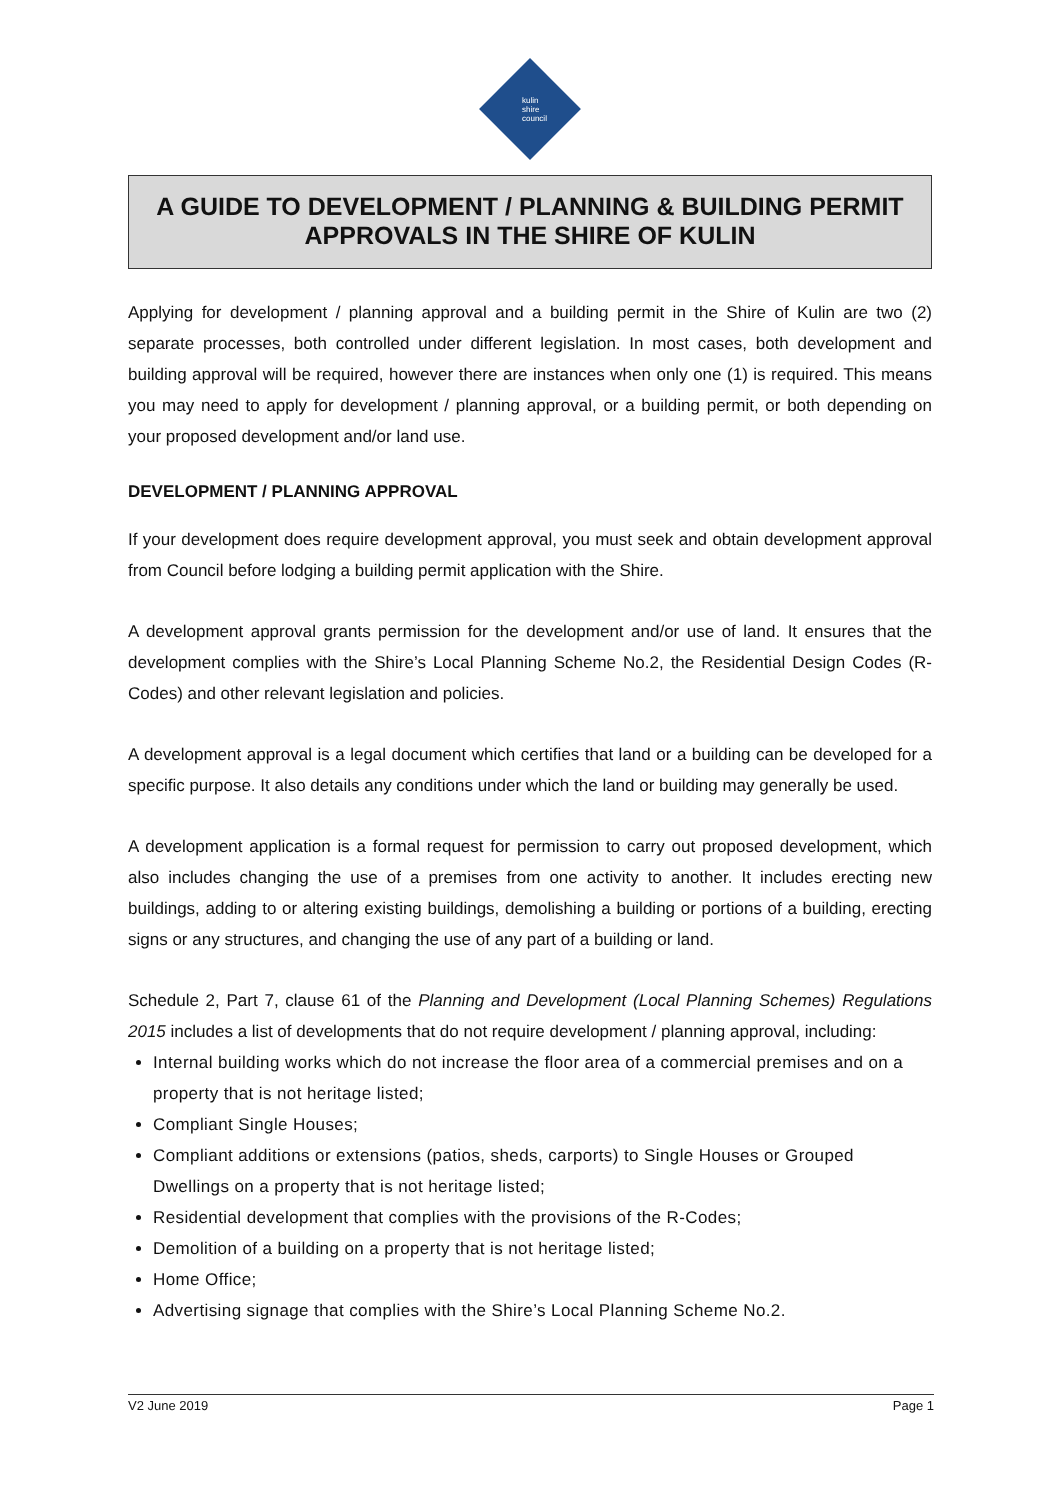kulin
shire
council
A GUIDE TO DEVELOPMENT / PLANNING & BUILDING PERMIT APPROVALS IN THE SHIRE OF KULIN
Applying for development / planning approval and a building permit in the Shire of Kulin are two (2) separate processes, both controlled under different legislation. In most cases, both development and building approval will be required, however there are instances when only one (1) is required. This means you may need to apply for development / planning approval, or a building permit, or both depending on your proposed development and/or land use.
DEVELOPMENT / PLANNING APPROVAL
If your development does require development approval, you must seek and obtain development approval from Council before lodging a building permit application with the Shire.
A development approval grants permission for the development and/or use of land. It ensures that the development complies with the Shire’s Local Planning Scheme No.2, the Residential Design Codes (R-Codes) and other relevant legislation and policies.
A development approval is a legal document which certifies that land or a building can be developed for a specific purpose. It also details any conditions under which the land or building may generally be used.
A development application is a formal request for permission to carry out proposed development, which also includes changing the use of a premises from one activity to another. It includes erecting new buildings, adding to or altering existing buildings, demolishing a building or portions of a building, erecting signs or any structures, and changing the use of any part of a building or land.
Schedule 2, Part 7, clause 61 of the Planning and Development (Local Planning Schemes) Regulations 2015 includes a list of developments that do not require development / planning approval, including:
Internal building works which do not increase the floor area of a commercial premises and on a property that is not heritage listed;
Compliant Single Houses;
Compliant additions or extensions (patios, sheds, carports) to Single Houses or Grouped Dwellings on a property that is not heritage listed;
Residential development that complies with the provisions of the R-Codes;
Demolition of a building on a property that is not heritage listed;
Home Office;
Advertising signage that complies with the Shire’s Local Planning Scheme No.2.
V2 June 2019 Page 1